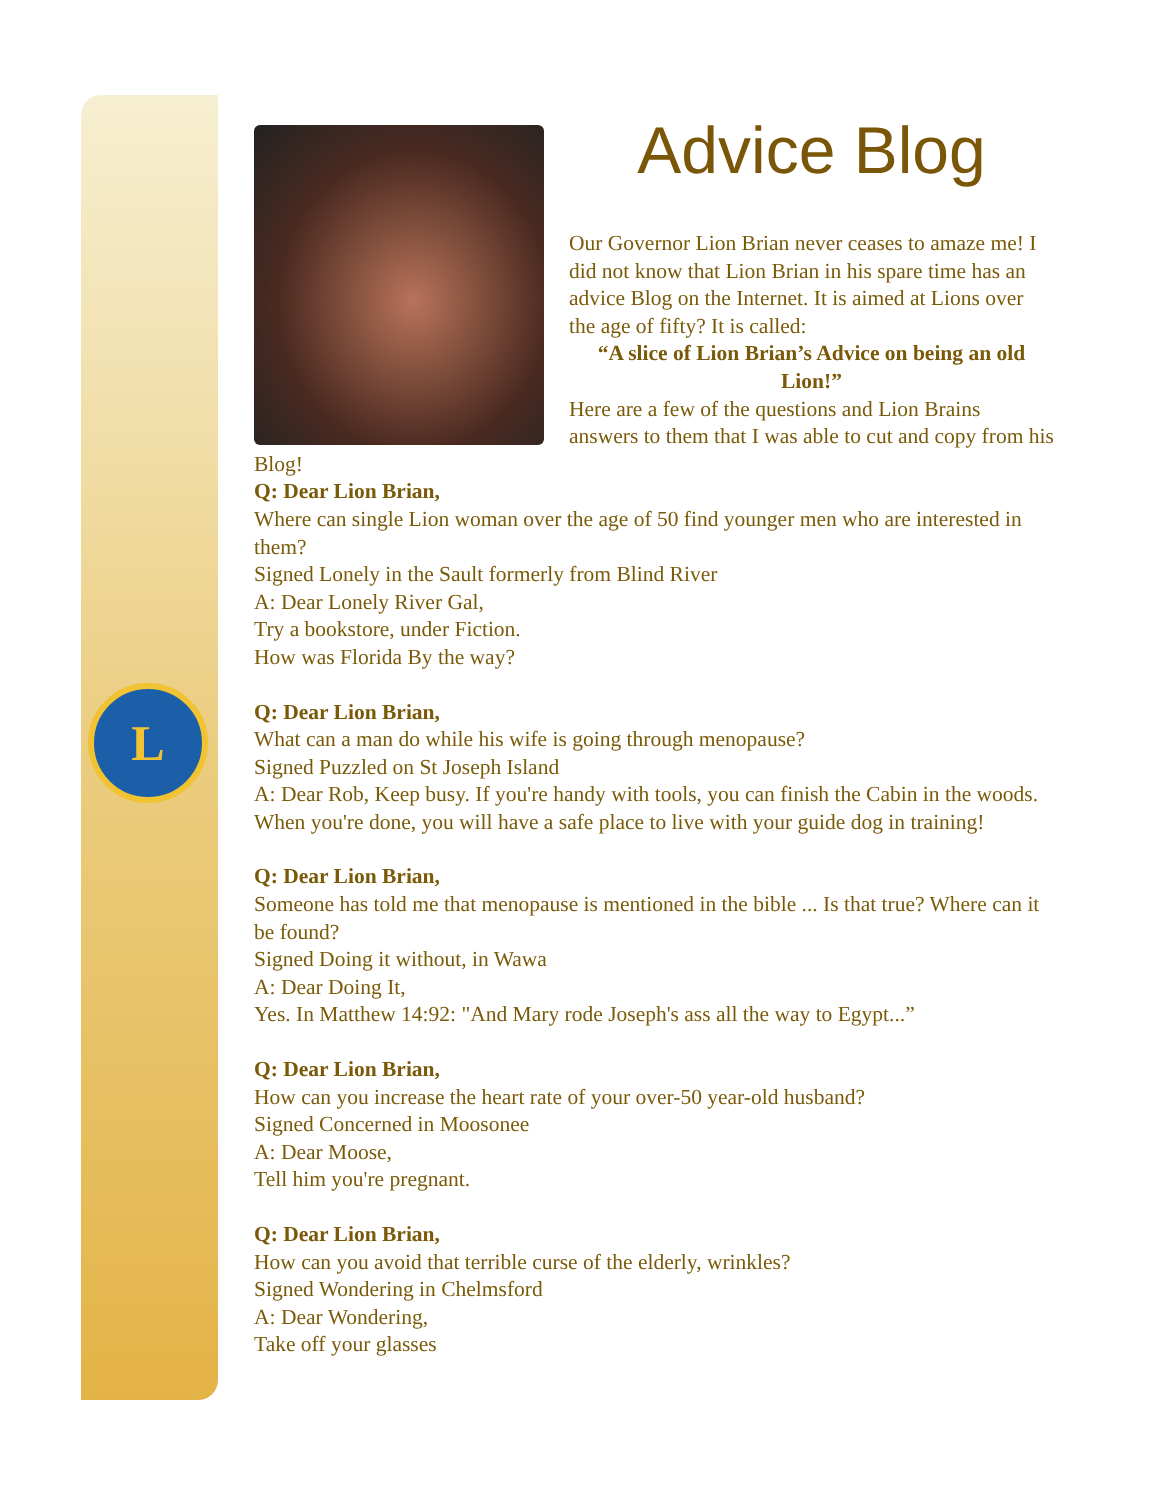L
Advice Blog
Our Governor Lion Brian never ceases to amaze me! I did not know that Lion Brian in his spare time has an advice Blog on the Internet. It is aimed at Lions over the age of fifty? It is called:
“A slice of Lion Brian’s Advice on being an old Lion!”
Here are a few of the questions and Lion Brains answers to them that I was able to cut and copy from his Blog!
Q: Dear Lion Brian,
Where can single Lion woman over the age of 50 find younger men who are interested in them?
Signed Lonely in the Sault formerly from Blind River
A: Dear Lonely River Gal,
Try a bookstore, under Fiction.
How was Florida By the way?
Q: Dear Lion Brian,
What can a man do while his wife is going through menopause?
Signed Puzzled on St Joseph Island
A: Dear Rob, Keep busy. If you're handy with tools, you can finish the Cabin in the woods. When you're done, you will have a safe place to live with your guide dog in training!
Q: Dear Lion Brian,
Someone has told me that menopause is mentioned in the bible ... Is that true? Where can it be found?
Signed Doing it without, in Wawa
A: Dear Doing It,
Yes. In Matthew 14:92: "And Mary rode Joseph's ass all the way to Egypt...”
Q: Dear Lion Brian,
How can you increase the heart rate of your over-50 year-old husband?
Signed Concerned in Moosonee
A: Dear Moose,
Tell him you're pregnant.
Q: Dear Lion Brian,
How can you avoid that terrible curse of the elderly, wrinkles?
Signed Wondering in Chelmsford
A: Dear Wondering,
Take off your glasses